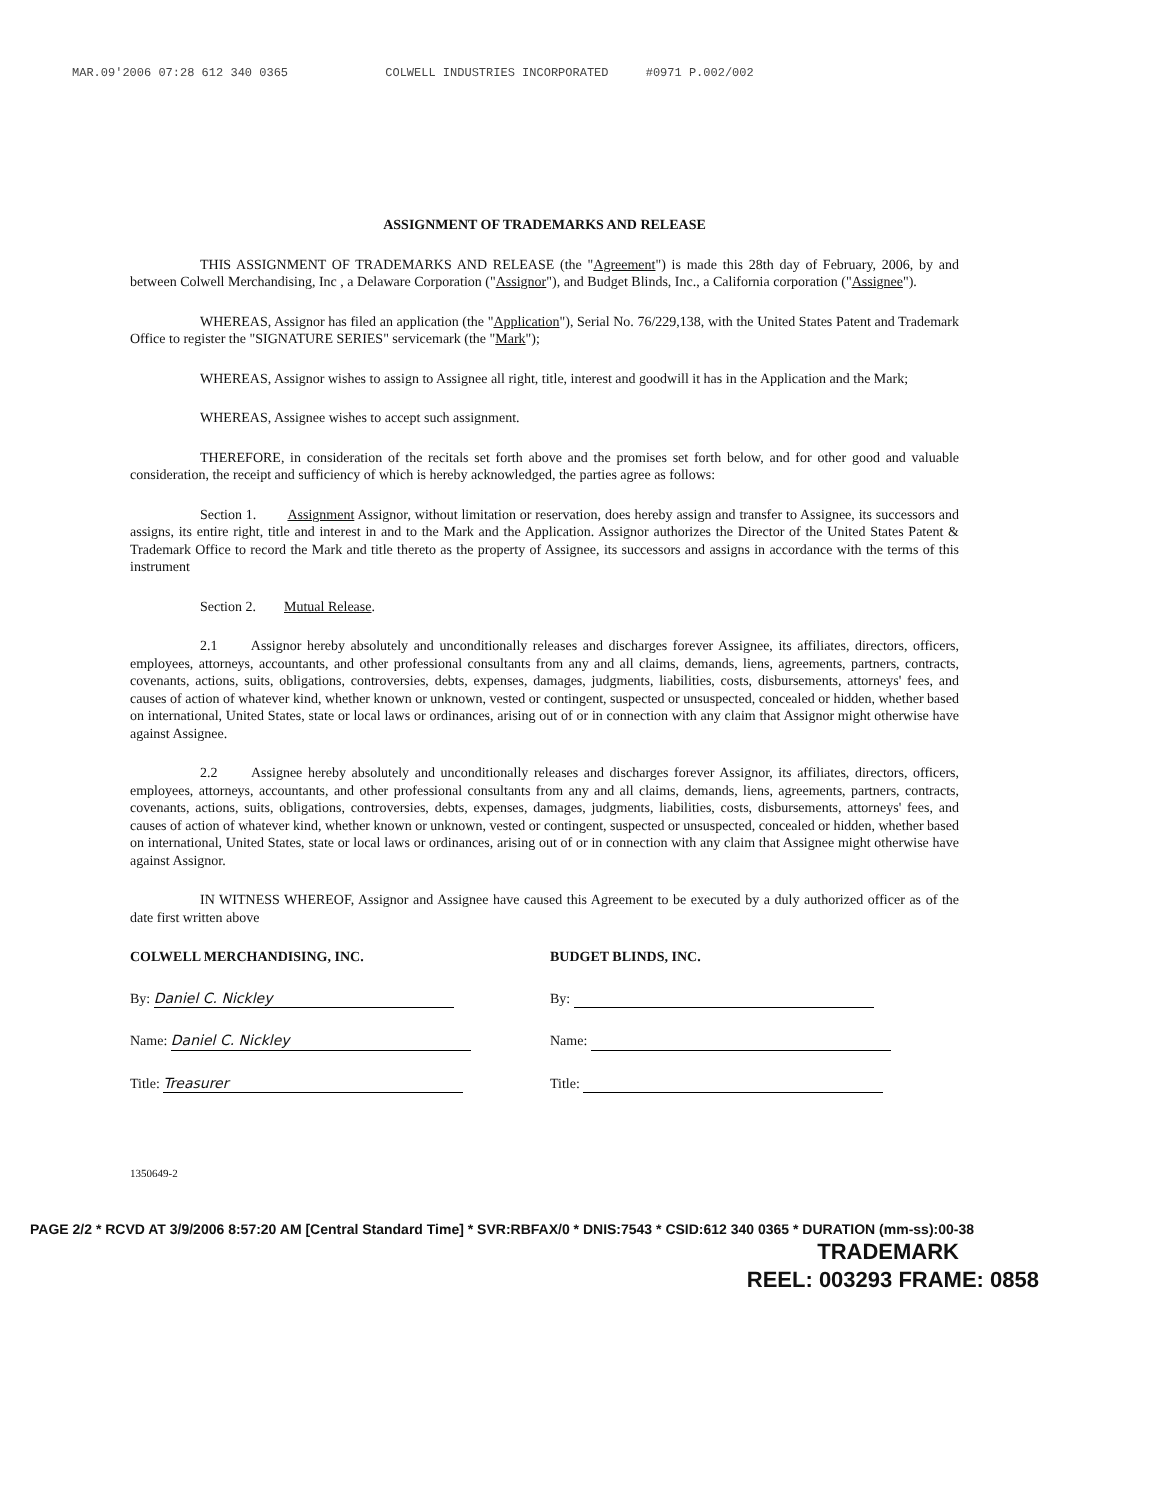MAR.09'2006 07:28 612 340 0365 COLWELL INDUSTRIES INCORPORATED #0971 P.002/002
ASSIGNMENT OF TRADEMARKS AND RELEASE
THIS ASSIGNMENT OF TRADEMARKS AND RELEASE (the "Agreement") is made this 28th day of February, 2006, by and between Colwell Merchandising, Inc , a Delaware Corporation ("Assignor"), and Budget Blinds, Inc., a California corporation ("Assignee").
WHEREAS, Assignor has filed an application (the "Application"), Serial No. 76/229,138, with the United States Patent and Trademark Office to register the "SIGNATURE SERIES" servicemark (the "Mark");
WHEREAS, Assignor wishes to assign to Assignee all right, title, interest and goodwill it has in the Application and the Mark;
WHEREAS, Assignee wishes to accept such assignment.
THEREFORE, in consideration of the recitals set forth above and the promises set forth below, and for other good and valuable consideration, the receipt and sufficiency of which is hereby acknowledged, the parties agree as follows:
Section 1. Assignment Assignor, without limitation or reservation, does hereby assign and transfer to Assignee, its successors and assigns, its entire right, title and interest in and to the Mark and the Application. Assignor authorizes the Director of the United States Patent & Trademark Office to record the Mark and title thereto as the property of Assignee, its successors and assigns in accordance with the terms of this instrument
Section 2. Mutual Release.
2.1 Assignor hereby absolutely and unconditionally releases and discharges forever Assignee, its affiliates, directors, officers, employees, attorneys, accountants, and other professional consultants from any and all claims, demands, liens, agreements, partners, contracts, covenants, actions, suits, obligations, controversies, debts, expenses, damages, judgments, liabilities, costs, disbursements, attorneys' fees, and causes of action of whatever kind, whether known or unknown, vested or contingent, suspected or unsuspected, concealed or hidden, whether based on international, United States, state or local laws or ordinances, arising out of or in connection with any claim that Assignor might otherwise have against Assignee.
2.2 Assignee hereby absolutely and unconditionally releases and discharges forever Assignor, its affiliates, directors, officers, employees, attorneys, accountants, and other professional consultants from any and all claims, demands, liens, agreements, partners, contracts, covenants, actions, suits, obligations, controversies, debts, expenses, damages, judgments, liabilities, costs, disbursements, attorneys' fees, and causes of action of whatever kind, whether known or unknown, vested or contingent, suspected or unsuspected, concealed or hidden, whether based on international, United States, state or local laws or ordinances, arising out of or in connection with any claim that Assignee might otherwise have against Assignor.
IN WITNESS WHEREOF, Assignor and Assignee have caused this Agreement to be executed by a duly authorized officer as of the date first written above
COLWELL MERCHANDISING, INC.
By: Daniel C. Nickley
Name: Daniel C. Nickley
Title: Treasurer
BUDGET BLINDS, INC.
By:
Name:
Title:
1350649-2
PAGE 2/2 * RCVD AT 3/9/2006 8:57:20 AM [Central Standard Time] * SVR:RBFAX/0 * DNIS:7543 * CSID:612 340 0365 * DURATION (mm-ss):00-38
TRADEMARK
REEL: 003293 FRAME: 0858